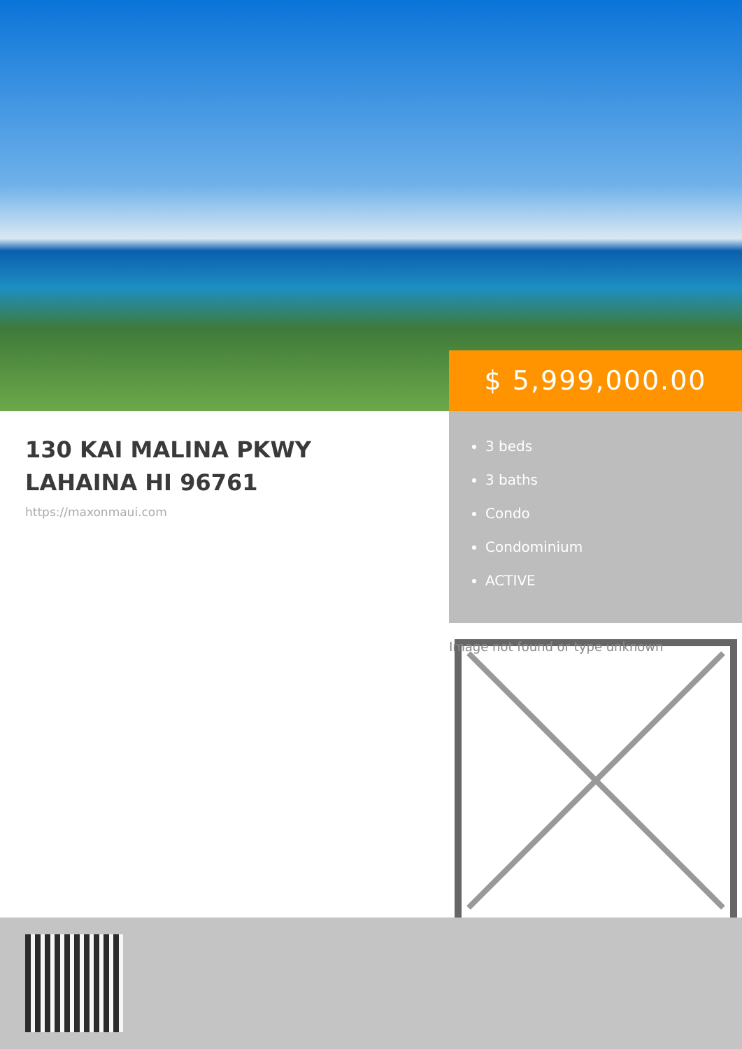$ 5,999,000.00
130 KAI MALINA PKWY LAHAINA HI 96761
https://maxonmaui.com
3 beds
3 baths
Condo
Condominium
ACTIVE
Image not found or type unknown